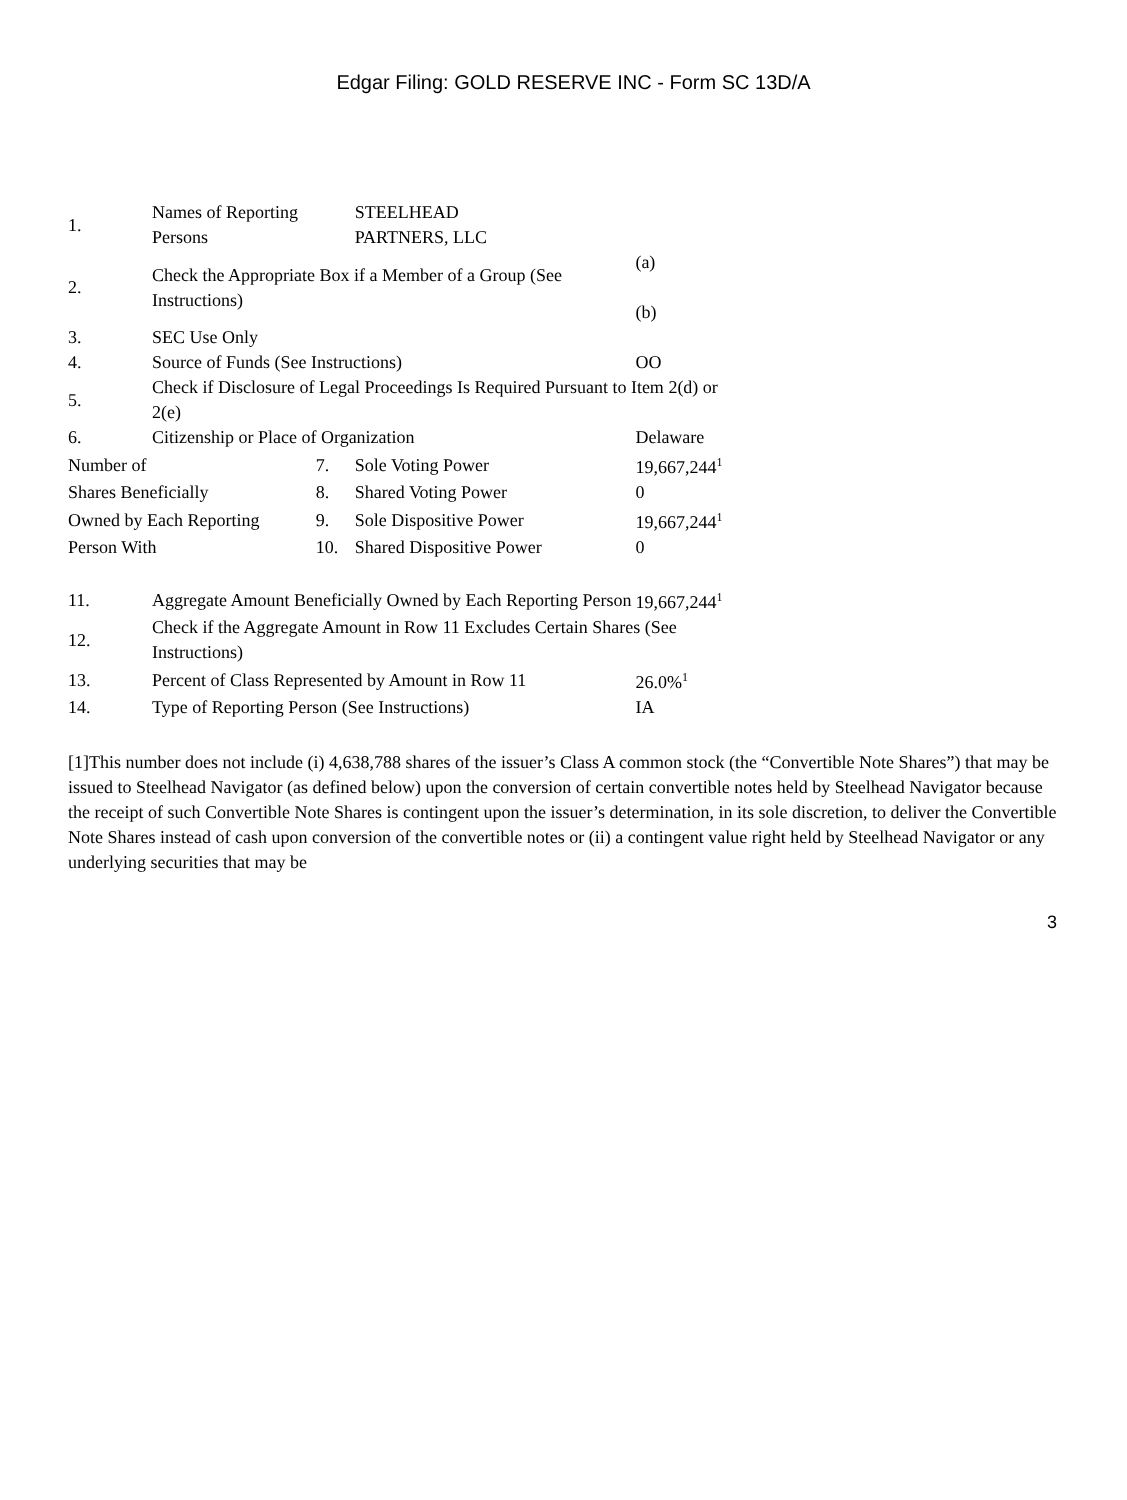Edgar Filing: GOLD RESERVE INC - Form SC 13D/A
| 1. | Names of Reporting Persons | | STEELHEAD PARTNERS, LLC | |
| 2. | Check the Appropriate Box if a Member of a Group (See Instructions) | | | (a) (b) |
| 3. | SEC Use Only | | | |
| 4. | Source of Funds (See Instructions) | | | OO |
| 5. | Check if Disclosure of Legal Proceedings Is Required Pursuant to Item 2(d) or 2(e) | | | |
| 6. | Citizenship or Place of Organization | | | Delaware |
| Number of | | 7. | Sole Voting Power | 19,667,244<sup>1</sup> |
| Shares Beneficially | | 8. | Shared Voting Power | 0 |
| Owned by Each Reporting | | 9. | Sole Dispositive Power | 19,667,244<sup>1</sup> |
| Person With | | 10. | Shared Dispositive Power | 0 |
| 11. | Aggregate Amount Beneficially Owned by Each Reporting Person | | | 19,667,244<sup>1</sup> |
| 12. | Check if the Aggregate Amount in Row 11 Excludes Certain Shares (See Instructions) | | | |
| 13. | Percent of Class Represented by Amount in Row 11 | | | 26.0%<sup>1</sup> |
| 14. | Type of Reporting Person (See Instructions) | | | IA |
[1]This number does not include (i) 4,638,788 shares of the issuer’s Class A common stock (the “Convertible Note Shares”) that may be issued to Steelhead Navigator (as defined below) upon the conversion of certain convertible notes held by Steelhead Navigator because the receipt of such Convertible Note Shares is contingent upon the issuer’s determination, in its sole discretion, to deliver the Convertible Note Shares instead of cash upon conversion of the convertible notes or (ii) a contingent value right held by Steelhead Navigator or any underlying securities that may be
3